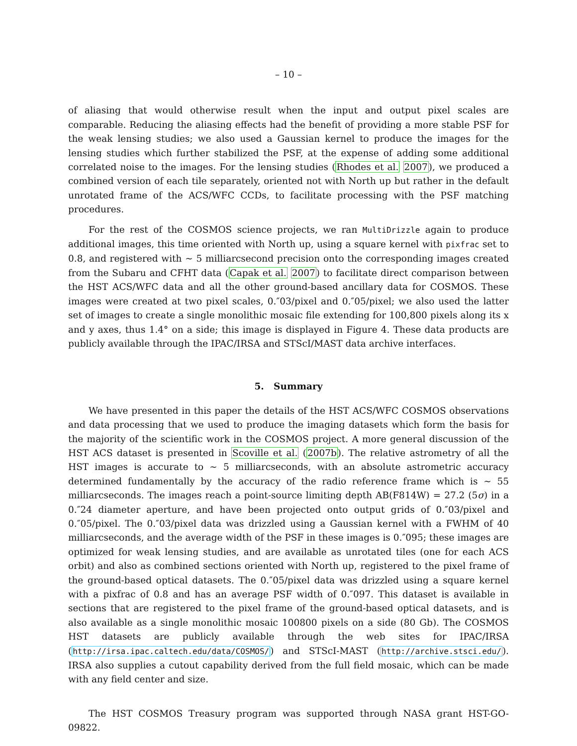– 10 –
of aliasing that would otherwise result when the input and output pixel scales are comparable. Reducing the aliasing effects had the benefit of providing a more stable PSF for the weak lensing studies; we also used a Gaussian kernel to produce the images for the lensing studies which further stabilized the PSF, at the expense of adding some additional correlated noise to the images. For the lensing studies (Rhodes et al. 2007), we produced a combined version of each tile separately, oriented not with North up but rather in the default unrotated frame of the ACS/WFC CCDs, to facilitate processing with the PSF matching procedures.
For the rest of the COSMOS science projects, we ran MultiDrizzle again to produce additional images, this time oriented with North up, using a square kernel with pixfrac set to 0.8, and registered with ∼ 5 milliarcsecond precision onto the corresponding images created from the Subaru and CFHT data (Capak et al. 2007) to facilitate direct comparison between the HST ACS/WFC data and all the other ground-based ancillary data for COSMOS. These images were created at two pixel scales, 0.″03/pixel and 0.″05/pixel; we also used the latter set of images to create a single monolithic mosaic file extending for 100,800 pixels along its x and y axes, thus 1.4° on a side; this image is displayed in Figure 4. These data products are publicly available through the IPAC/IRSA and STScI/MAST data archive interfaces.
5. Summary
We have presented in this paper the details of the HST ACS/WFC COSMOS observations and data processing that we used to produce the imaging datasets which form the basis for the majority of the scientific work in the COSMOS project. A more general discussion of the HST ACS dataset is presented in Scoville et al. (2007b). The relative astrometry of all the HST images is accurate to ∼ 5 milliarcseconds, with an absolute astrometric accuracy determined fundamentally by the accuracy of the radio reference frame which is ∼ 55 milliarcseconds. The images reach a point-source limiting depth AB(F814W) = 27.2 (5σ) in a 0.″24 diameter aperture, and have been projected onto output grids of 0.″03/pixel and 0.″05/pixel. The 0.″03/pixel data was drizzled using a Gaussian kernel with a FWHM of 40 milliarcseconds, and the average width of the PSF in these images is 0.″095; these images are optimized for weak lensing studies, and are available as unrotated tiles (one for each ACS orbit) and also as combined sections oriented with North up, registered to the pixel frame of the ground-based optical datasets. The 0.″05/pixel data was drizzled using a square kernel with a pixfrac of 0.8 and has an average PSF width of 0.″097. This dataset is available in sections that are registered to the pixel frame of the ground-based optical datasets, and is also available as a single monolithic mosaic 100800 pixels on a side (80 Gb). The COSMOS HST datasets are publicly available through the web sites for IPAC/IRSA (http://irsa.ipac.caltech.edu/data/COSMOS/) and STScI-MAST (http://archive.stsci.edu/). IRSA also supplies a cutout capability derived from the full field mosaic, which can be made with any field center and size.
The HST COSMOS Treasury program was supported through NASA grant HST-GO-09822.